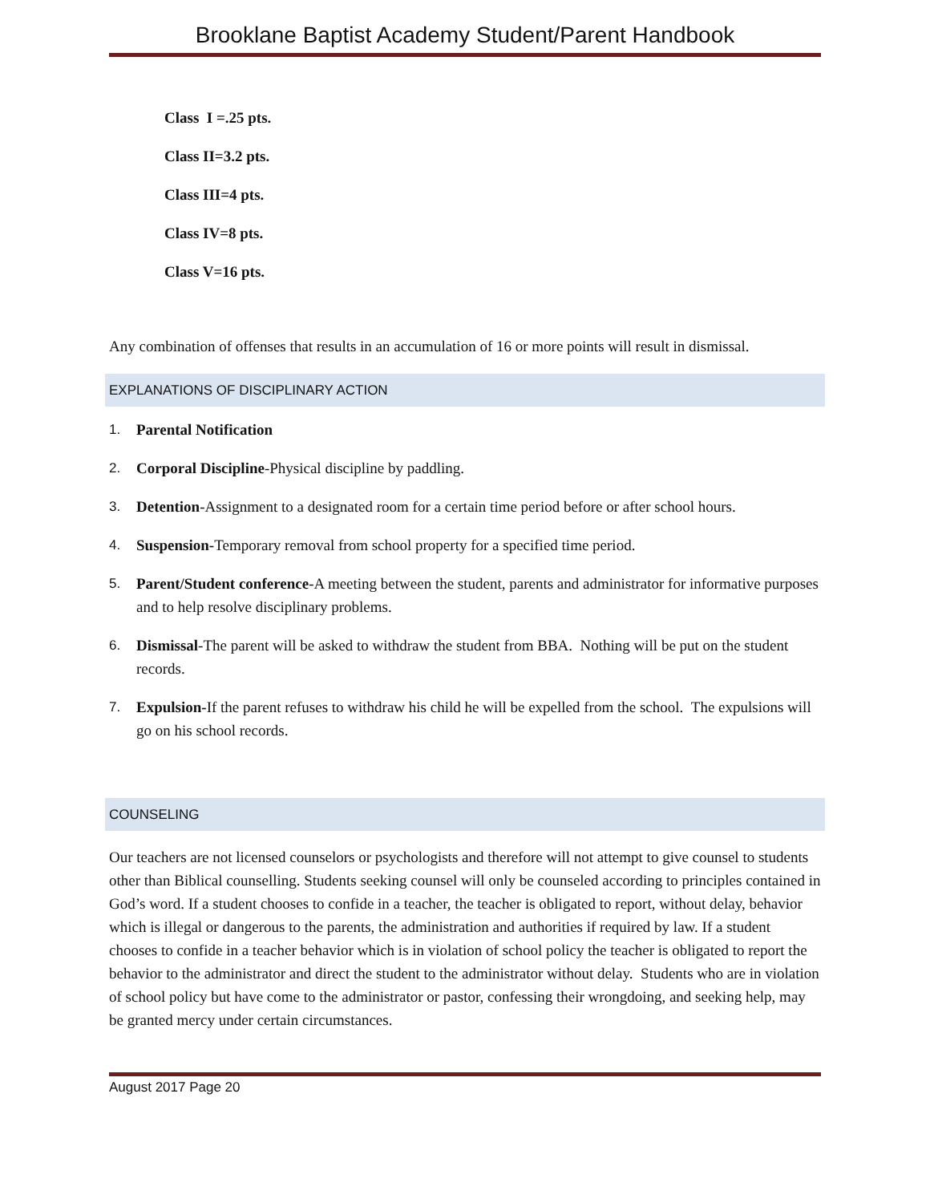Brooklane Baptist Academy Student/Parent Handbook
Class I =.25 pts.
Class II=3.2 pts.
Class III=4 pts.
Class IV=8 pts.
Class V=16 pts.
Any combination of offenses that results in an accumulation of 16 or more points will result in dismissal.
EXPLANATIONS OF DISCIPLINARY ACTION
1. Parental Notification
2. Corporal Discipline-Physical discipline by paddling.
3. Detention-Assignment to a designated room for a certain time period before or after school hours.
4. Suspension-Temporary removal from school property for a specified time period.
5. Parent/Student conference-A meeting between the student, parents and administrator for informative purposes and to help resolve disciplinary problems.
6. Dismissal-The parent will be asked to withdraw the student from BBA. Nothing will be put on the student records.
7. Expulsion-If the parent refuses to withdraw his child he will be expelled from the school. The expulsions will go on his school records.
COUNSELING
Our teachers are not licensed counselors or psychologists and therefore will not attempt to give counsel to students other than Biblical counselling. Students seeking counsel will only be counseled according to principles contained in God’s word. If a student chooses to confide in a teacher, the teacher is obligated to report, without delay, behavior which is illegal or dangerous to the parents, the administration and authorities if required by law. If a student chooses to confide in a teacher behavior which is in violation of school policy the teacher is obligated to report the behavior to the administrator and direct the student to the administrator without delay. Students who are in violation of school policy but have come to the administrator or pastor, confessing their wrongdoing, and seeking help, may be granted mercy under certain circumstances.
August 2017 Page 20